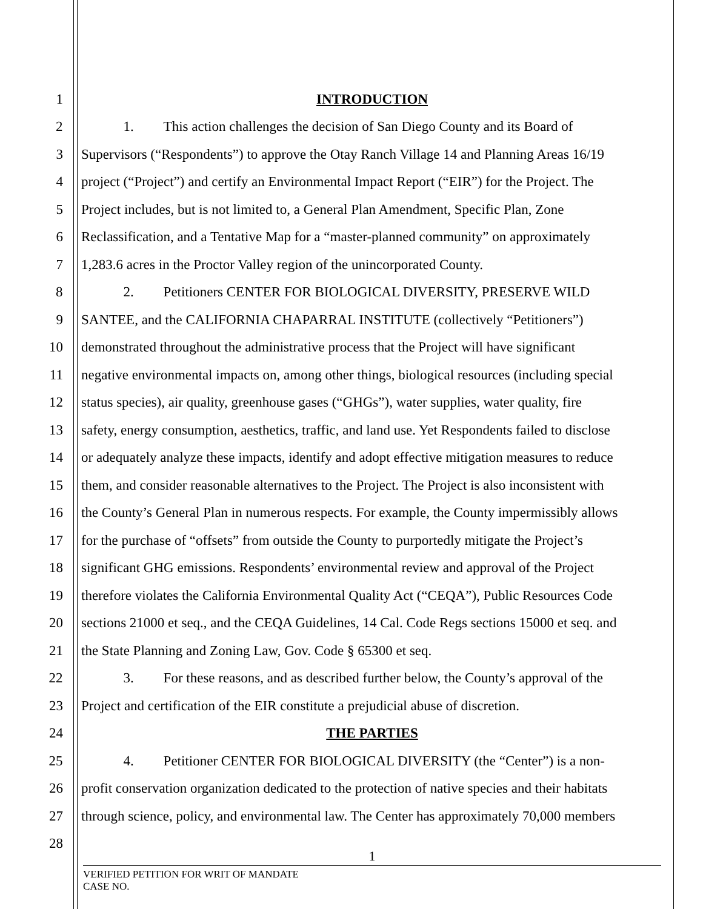1 INTRODUCTION
2 1. This action challenges the decision of San Diego County and its Board of
3 Supervisors (“Respondents”) to approve the Otay Ranch Village 14 and Planning Areas 16/19
4 project (“Project”) and certify an Environmental Impact Report (“EIR”) for the Project. The
5 Project includes, but is not limited to, a General Plan Amendment, Specific Plan, Zone
6 Reclassification, and a Tentative Map for a “master-planned community” on approximately
7 1,283.6 acres in the Proctor Valley region of the unincorporated County.
8 2. Petitioners CENTER FOR BIOLOGICAL DIVERSITY, PRESERVE WILD
9 SANTEE, and the CALIFORNIA CHAPARRAL INSTITUTE (collectively “Petitioners”)
10 demonstrated throughout the administrative process that the Project will have significant
11 negative environmental impacts on, among other things, biological resources (including special
12 status species), air quality, greenhouse gases (“GHGs”), water supplies, water quality, fire
13 safety, energy consumption, aesthetics, traffic, and land use. Yet Respondents failed to disclose
14 or adequately analyze these impacts, identify and adopt effective mitigation measures to reduce
15 them, and consider reasonable alternatives to the Project. The Project is also inconsistent with
16 the County’s General Plan in numerous respects. For example, the County impermissibly allows
17 for the purchase of “offsets” from outside the County to purportedly mitigate the Project’s
18 significant GHG emissions. Respondents’ environmental review and approval of the Project
19 therefore violates the California Environmental Quality Act (“CEQA”), Public Resources Code
20 sections 21000 et seq., and the CEQA Guidelines, 14 Cal. Code Regs sections 15000 et seq. and
21 the State Planning and Zoning Law, Gov. Code § 65300 et seq.
22 3. For these reasons, and as described further below, the County’s approval of the
23 Project and certification of the EIR constitute a prejudicial abuse of discretion.
24 THE PARTIES
25 4. Petitioner CENTER FOR BIOLOGICAL DIVERSITY (the “Center”) is a non-
26 profit conservation organization dedicated to the protection of native species and their habitats
27 through science, policy, and environmental law. The Center has approximately 70,000 members
28
1
VERIFIED PETITION FOR WRIT OF MANDATE
CASE NO.